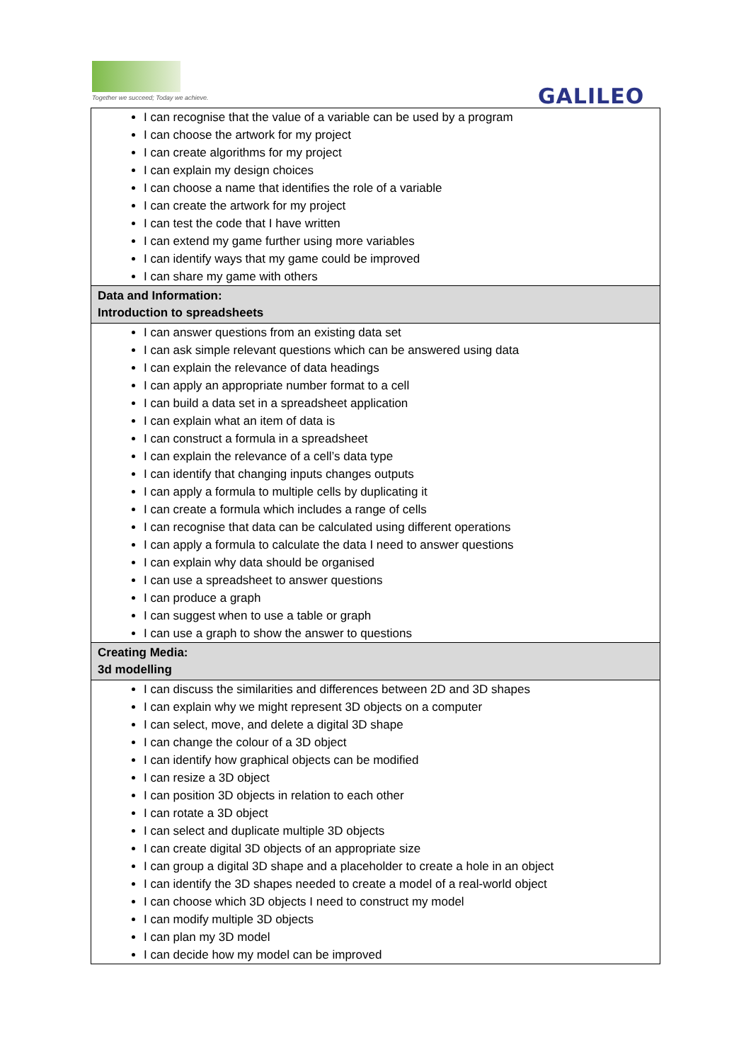Together we succeed; Today we achieve.
GALILEO
| I can recognise that the value of a variable can be used by a program I can choose the artwork for my project I can create algorithms for my project I can explain my design choices I can choose a name that identifies the role of a variable I can create the artwork for my project I can test the code that I have written I can extend my game further using more variables I can identify ways that my game could be improved I can share my game with others |
| Data and Information: Introduction to spreadsheets |
| I can answer questions from an existing data set I can ask simple relevant questions which can be answered using data I can explain the relevance of data headings I can apply an appropriate number format to a cell I can build a data set in a spreadsheet application I can explain what an item of data is I can construct a formula in a spreadsheet I can explain the relevance of a cell’s data type I can identify that changing inputs changes outputs I can apply a formula to multiple cells by duplicating it I can create a formula which includes a range of cells I can recognise that data can be calculated using different operations I can apply a formula to calculate the data I need to answer questions I can explain why data should be organised I can use a spreadsheet to answer questions I can produce a graph I can suggest when to use a table or graph I can use a graph to show the answer to questions |
| Creating Media: 3d modelling |
| I can discuss the similarities and differences between 2D and 3D shapes I can explain why we might represent 3D objects on a computer I can select, move, and delete a digital 3D shape I can change the colour of a 3D object I can identify how graphical objects can be modified I can resize a 3D object I can position 3D objects in relation to each other I can rotate a 3D object I can select and duplicate multiple 3D objects I can create digital 3D objects of an appropriate size I can group a digital 3D shape and a placeholder to create a hole in an object I can identify the 3D shapes needed to create a model of a real-world object I can choose which 3D objects I need to construct my model I can modify multiple 3D objects I can plan my 3D model I can decide how my model can be improved |